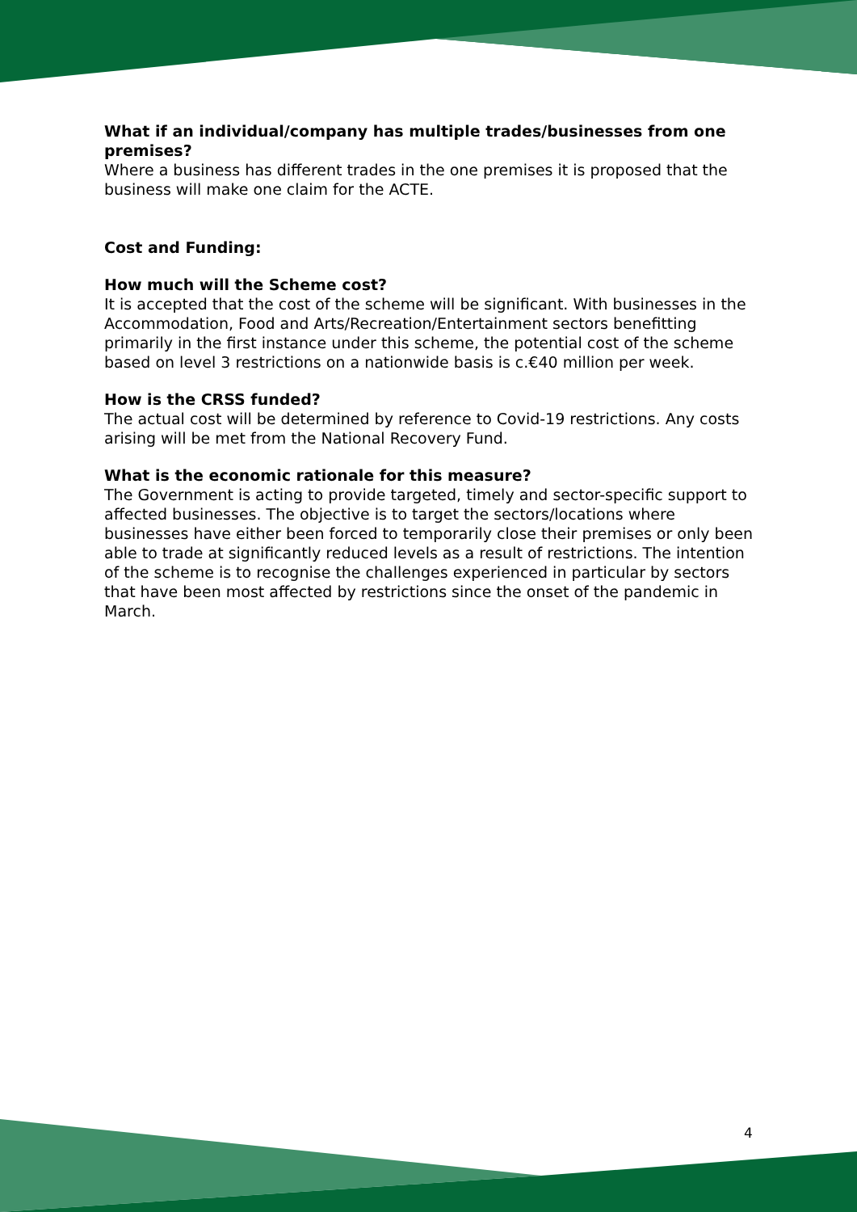What if an individual/company has multiple trades/businesses from one premises?
Where a business has different trades in the one premises it is proposed that the business will make one claim for the ACTE.
Cost and Funding:
How much will the Scheme cost?
It is accepted that the cost of the scheme will be significant. With businesses in the Accommodation, Food and Arts/Recreation/Entertainment sectors benefitting primarily in the first instance under this scheme, the potential cost of the scheme based on level 3 restrictions on a nationwide basis is c.€40 million per week.
How is the CRSS funded?
The actual cost will be determined by reference to Covid-19 restrictions. Any costs arising will be met from the National Recovery Fund.
What is the economic rationale for this measure?
The Government is acting to provide targeted, timely and sector-specific support to affected businesses. The objective is to target the sectors/locations where businesses have either been forced to temporarily close their premises or only been able to trade at significantly reduced levels as a result of restrictions. The intention of the scheme is to recognise the challenges experienced in particular by sectors that have been most affected by restrictions since the onset of the pandemic in March.
4